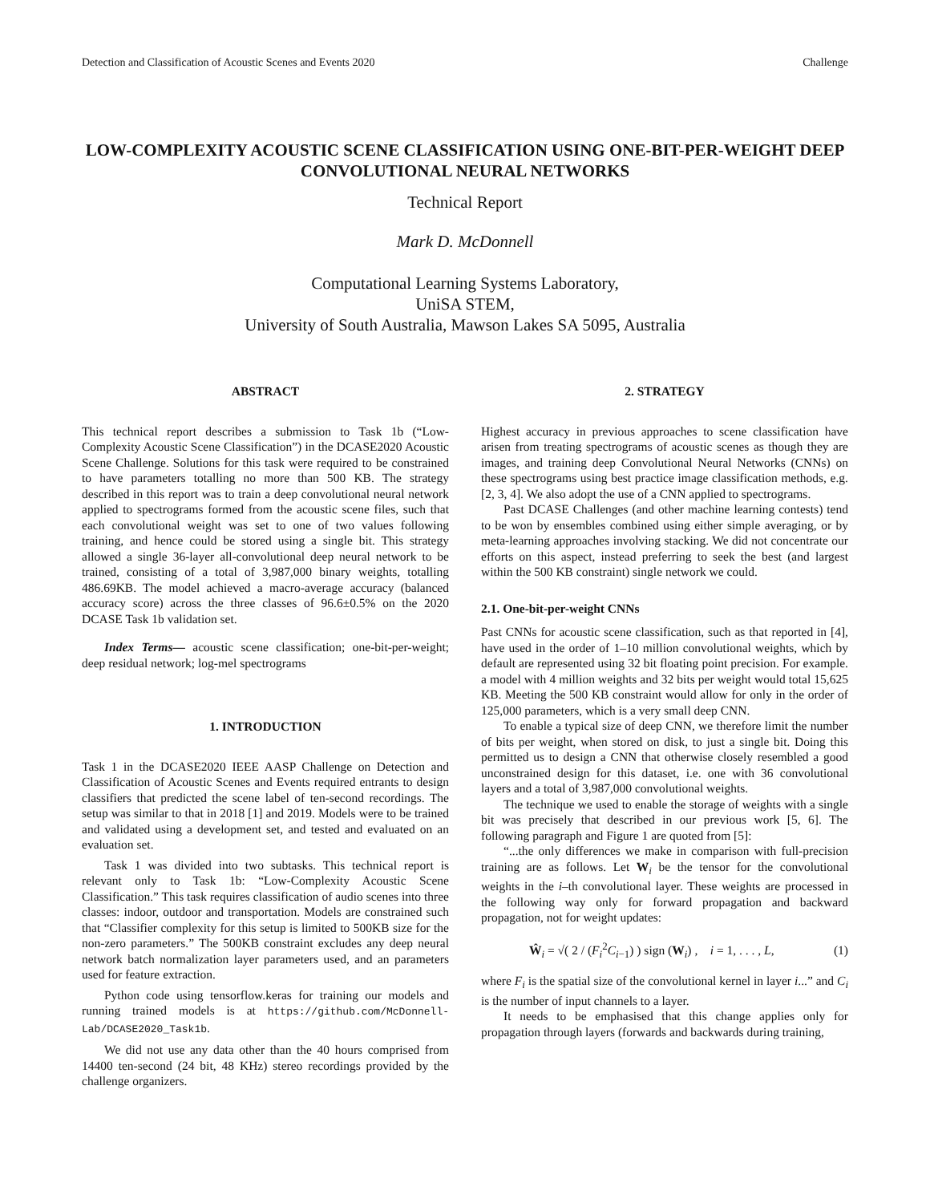Detection and Classification of Acoustic Scenes and Events 2020 Challenge
LOW-COMPLEXITY ACOUSTIC SCENE CLASSIFICATION USING ONE-BIT-PER-WEIGHT DEEP CONVOLUTIONAL NEURAL NETWORKS
Technical Report
Mark D. McDonnell
Computational Learning Systems Laboratory,
UniSA STEM,
University of South Australia, Mawson Lakes SA 5095, Australia
ABSTRACT
This technical report describes a submission to Task 1b (“Low-Complexity Acoustic Scene Classification”) in the DCASE2020 Acoustic Scene Challenge. Solutions for this task were required to be constrained to have parameters totalling no more than 500 KB. The strategy described in this report was to train a deep convolutional neural network applied to spectrograms formed from the acoustic scene files, such that each convolutional weight was set to one of two values following training, and hence could be stored using a single bit. This strategy allowed a single 36-layer all-convolutional deep neural network to be trained, consisting of a total of 3,987,000 binary weights, totalling 486.69KB. The model achieved a macro-average accuracy (balanced accuracy score) across the three classes of 96.6±0.5% on the 2020 DCASE Task 1b validation set.
Index Terms— acoustic scene classification; one-bit-per-weight; deep residual network; log-mel spectrograms
1. INTRODUCTION
Task 1 in the DCASE2020 IEEE AASP Challenge on Detection and Classification of Acoustic Scenes and Events required entrants to design classifiers that predicted the scene label of ten-second recordings. The setup was similar to that in 2018 [1] and 2019. Models were to be trained and validated using a development set, and tested and evaluated on an evaluation set.
Task 1 was divided into two subtasks. This technical report is relevant only to Task 1b: “Low-Complexity Acoustic Scene Classification.” This task requires classification of audio scenes into three classes: indoor, outdoor and transportation. Models are constrained such that “Classifier complexity for this setup is limited to 500KB size for the non-zero parameters.” The 500KB constraint excludes any deep neural network batch normalization layer parameters used, and an parameters used for feature extraction.
Python code using tensorflow.keras for training our models and running trained models is at https://github.com/McDonnell-Lab/DCASE2020_Task1b.
We did not use any data other than the 40 hours comprised from 14400 ten-second (24 bit, 48 KHz) stereo recordings provided by the challenge organizers.
2. STRATEGY
Highest accuracy in previous approaches to scene classification have arisen from treating spectrograms of acoustic scenes as though they are images, and training deep Convolutional Neural Networks (CNNs) on these spectrograms using best practice image classification methods, e.g. [2, 3, 4]. We also adopt the use of a CNN applied to spectrograms.
Past DCASE Challenges (and other machine learning contests) tend to be won by ensembles combined using either simple averaging, or by meta-learning approaches involving stacking. We did not concentrate our efforts on this aspect, instead preferring to seek the best (and largest within the 500 KB constraint) single network we could.
2.1. One-bit-per-weight CNNs
Past CNNs for acoustic scene classification, such as that reported in [4], have used in the order of 1–10 million convolutional weights, which by default are represented using 32 bit floating point precision. For example. a model with 4 million weights and 32 bits per weight would total 15,625 KB. Meeting the 500 KB constraint would allow for only in the order of 125,000 parameters, which is a very small deep CNN.
To enable a typical size of deep CNN, we therefore limit the number of bits per weight, when stored on disk, to just a single bit. Doing this permitted us to design a CNN that otherwise closely resembled a good unconstrained design for this dataset, i.e. one with 36 convolutional layers and a total of 3,987,000 convolutional weights.
The technique we used to enable the storage of weights with a single bit was precisely that described in our previous work [5, 6]. The following paragraph and Figure 1 are quoted from [5]:
“...the only differences we make in comparison with full-precision training are as follows. Let W<sub>i</sub> be the tensor for the convolutional weights in the i–th convolutional layer. These weights are processed in the following way only for forward propagation and backward propagation, not for weight updates:
Ŵ<sub>i</sub> = √( 2 / (F<sub>i</sub><sup>2</sup>C<sub>i−1</sub>) ) sign (W<sub>i</sub>) , i = 1, . . . , L, (1)
where F<sub>i</sub> is the spatial size of the convolutional kernel in layer i...” and C<sub>i</sub> is the number of input channels to a layer.
It needs to be emphasised that this change applies only for propagation through layers (forwards and backwards during training,